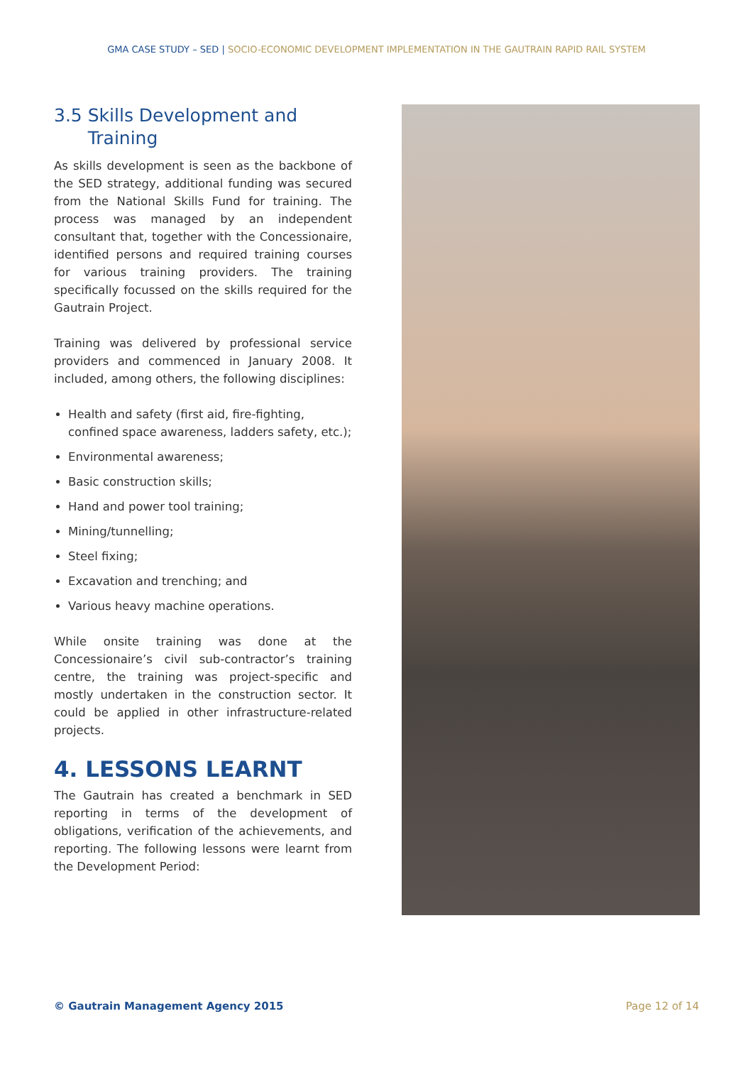GMA CASE STUDY – SED | SOCIO-ECONOMIC DEVELOPMENT IMPLEMENTATION IN THE GAUTRAIN RAPID RAIL SYSTEM
3.5 Skills Development and
Training
As skills development is seen as the backbone of the SED strategy, additional funding was secured from the National Skills Fund for training. The process was managed by an independent consultant that, together with the Concessionaire, identified persons and required training courses for various training providers. The training specifically focussed on the skills required for the Gautrain Project.
Training was delivered by professional service providers and commenced in January 2008. It included, among others, the following disciplines:
Health and safety (first aid, fire-fighting, confined space awareness, ladders safety, etc.);
Environmental awareness;
Basic construction skills;
Hand and power tool training;
Mining/tunnelling;
Steel fixing;
Excavation and trenching; and
Various heavy machine operations.
While onsite training was done at the Concessionaire’s civil sub-contractor’s training centre, the training was project-specific and mostly undertaken in the construction sector. It could be applied in other infrastructure-related projects.
4. LESSONS LEARNT
The Gautrain has created a benchmark in SED reporting in terms of the development of obligations, verification of the achievements, and reporting. The following lessons were learnt from the Development Period:
© Gautrain Management Agency 2015 Page 12 of 14